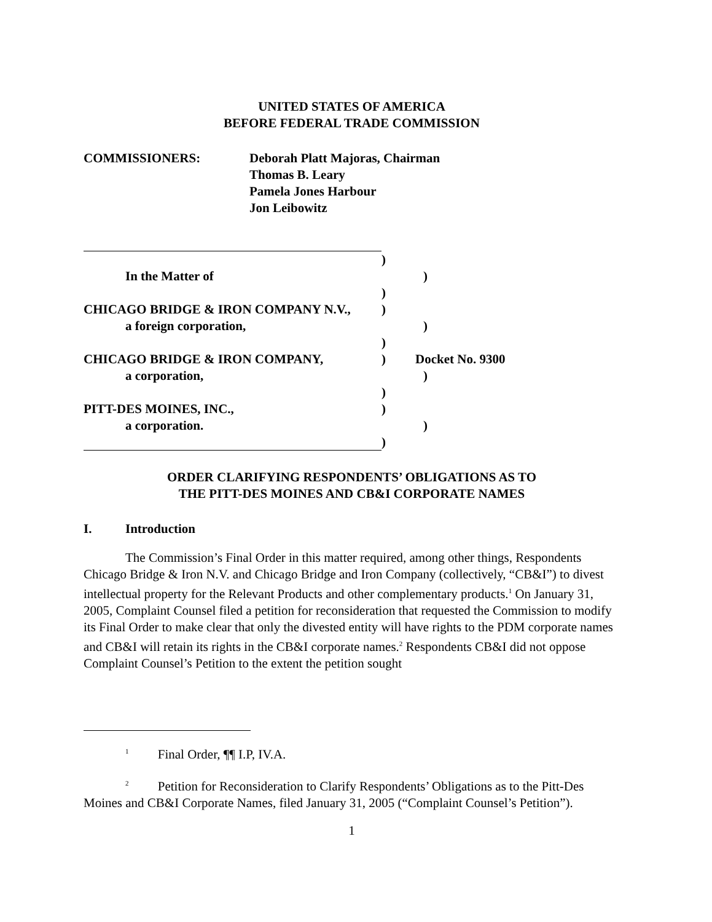UNITED STATES OF AMERICA
BEFORE FEDERAL TRADE COMMISSION
COMMISSIONERS: Deborah Platt Majoras, Chairman
Thomas B. Leary
Pamela Jones Harbour
Jon Leibowitz
)
In the Matter of )
)
CHICAGO BRIDGE & IRON COMPANY N.V., )
a foreign corporation, )
)
CHICAGO BRIDGE & IRON COMPANY, ) Docket No. 9300
a corporation, )
)
PITT-DES MOINES, INC., )
a corporation. )
)
ORDER CLARIFYING RESPONDENTS’ OBLIGATIONS AS TO
THE PITT-DES MOINES AND CB&I CORPORATE NAMES
I. Introduction
The Commission’s Final Order in this matter required, among other things, Respondents Chicago Bridge & Iron N.V. and Chicago Bridge and Iron Company (collectively, “CB&I”) to divest intellectual property for the Relevant Products and other complementary products.<sup>1</sup> On January 31, 2005, Complaint Counsel filed a petition for reconsideration that requested the Commission to modify its Final Order to make clear that only the divested entity will have rights to the PDM corporate names and CB&I will retain its rights in the CB&I corporate names.<sup>2</sup> Respondents CB&I did not oppose Complaint Counsel’s Petition to the extent the petition sought
<sup>1</sup> Final Order, ¶¶ I.P, IV.A.
<sup>2</sup> Petition for Reconsideration to Clarify Respondents’ Obligations as to the Pitt-Des Moines and CB&I Corporate Names, filed January 31, 2005 (“Complaint Counsel’s Petition”).
1